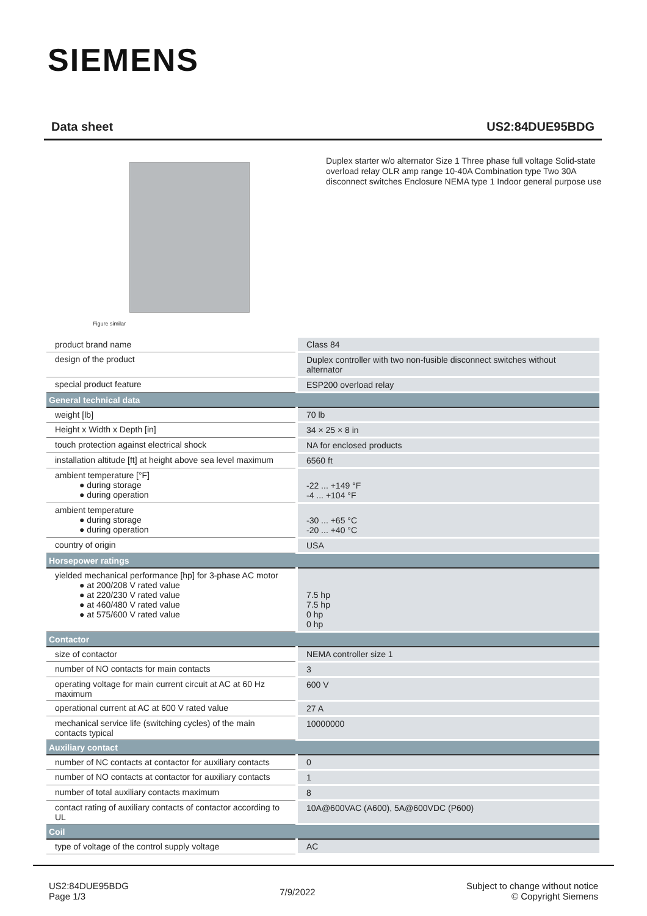SIEMENS
Data sheet US2:84DUE95BDG
Figure similar
Duplex starter w/o alternator Size 1 Three phase full voltage Solid-state overload relay OLR amp range 10-40A Combination type Two 30A disconnect switches Enclosure NEMA type 1 Indoor general purpose use
| product brand name | Class 84 |
| design of the product | Duplex controller with two non-fusible disconnect switches without alternator |
| special product feature | ESP200 overload relay |
| General technical data | |
| weight [lb] | 70 lb |
| Height x Width x Depth [in] | 34 × 25 × 8 in |
| touch protection against electrical shock | NA for enclosed products |
| installation altitude [ft] at height above sea level maximum | 6560 ft |
| ambient temperature [°F] ● during storage ● during operation | -22 ... +149 °F -4 ... +104 °F |
| ambient temperature ● during storage ● during operation | -30 ... +65 °C -20 ... +40 °C |
| country of origin | USA |
| Horsepower ratings | |
| yielded mechanical performance [hp] for 3-phase AC motor ● at 200/208 V rated value ● at 220/230 V rated value ● at 460/480 V rated value ● at 575/600 V rated value | 7.5 hp 7.5 hp 0 hp 0 hp |
| Contactor | |
| size of contactor | NEMA controller size 1 |
| number of NO contacts for main contacts | 3 |
| operating voltage for main current circuit at AC at 60 Hz maximum | 600 V |
| operational current at AC at 600 V rated value | 27 A |
| mechanical service life (switching cycles) of the main contacts typical | 10000000 |
| Auxiliary contact | |
| number of NC contacts at contactor for auxiliary contacts | 0 |
| number of NO contacts at contactor for auxiliary contacts | 1 |
| number of total auxiliary contacts maximum | 8 |
| contact rating of auxiliary contacts of contactor according to UL | 10A@600VAC (A600), 5A@600VDC (P600) |
| Coil | |
| type of voltage of the control supply voltage | AC |
US2:84DUE95BDG
Page 1/3
7/9/2022
Subject to change without notice
© Copyright Siemens